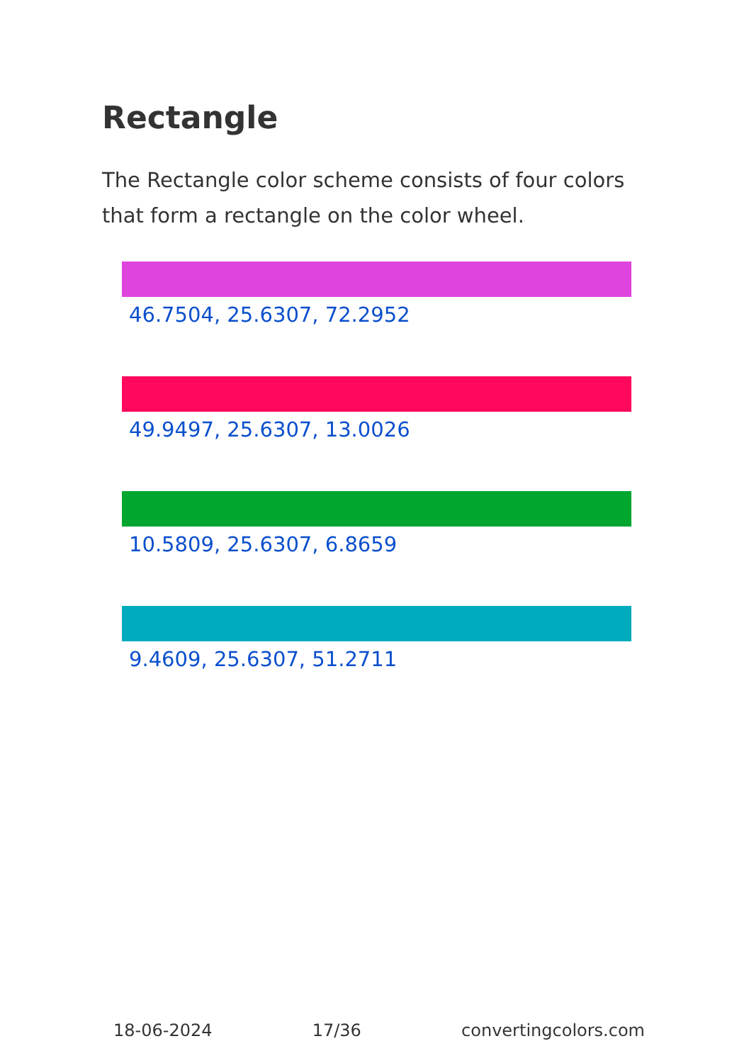Rectangle
The Rectangle color scheme consists of four colors that form a rectangle on the color wheel.
46.7504, 25.6307, 72.2952
49.9497, 25.6307, 13.0026
10.5809, 25.6307, 6.8659
9.4609, 25.6307, 51.2711
18-06-2024 17/36 convertingcolors.com